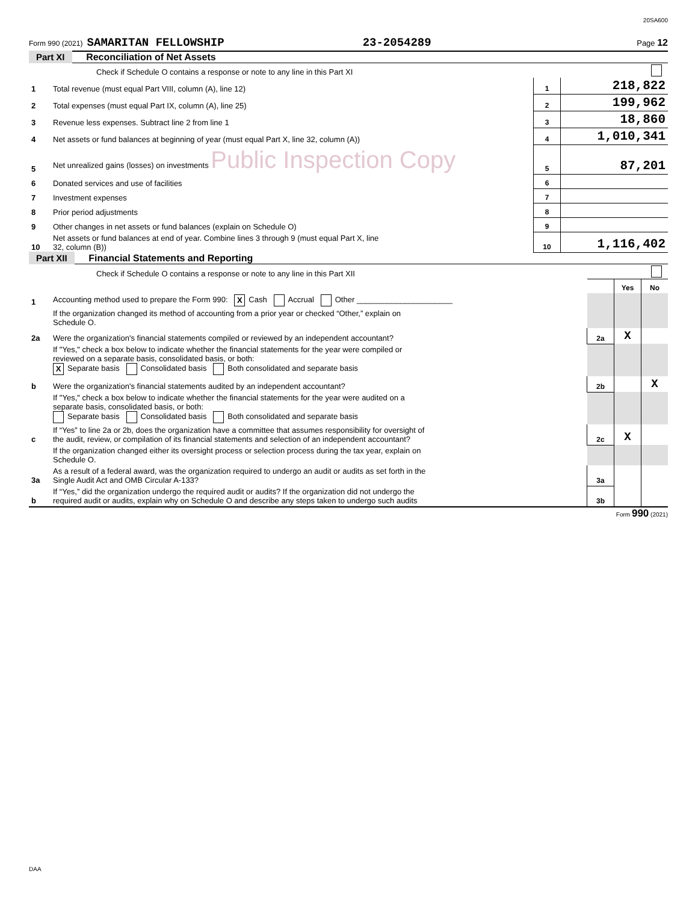20SA600
Form 990 (2021) SAMARITAN FELLOWSHIP 23-2054289 Page 12
Part XI Reconciliation of Net Assets
| | Check if Schedule O contains a response or note to any line in this Part XI | | |
| 1 | Total revenue (must equal Part VIII, column (A), line 12) | 1 | 218,822 |
| 2 | Total expenses (must equal Part IX, column (A), line 25) | 2 | 199,962 |
| 3 | Revenue less expenses. Subtract line 2 from line 1 | 3 | 18,860 |
| 4 | Net assets or fund balances at beginning of year (must equal Part X, line 32, column (A)) | 4 | 1,010,341 |
| 5 | Net unrealized gains (losses) on investments Public Inspection Copy | 5 | 87,201 |
| 6 | Donated services and use of facilities | 6 | |
| 7 | Investment expenses | 7 | |
| 8 | Prior period adjustments | 8 | |
| 9 | Other changes in net assets or fund balances (explain on Schedule O) | 9 | |
| 10 | Net assets or fund balances at end of year. Combine lines 3 through 9 (must equal Part X, line 32, column (B)) | 10 | 1,116,402 |
Part XII Financial Statements and Reporting
| | Check if Schedule O contains a response or note to any line in this Part XII | | | |
| | | | Yes | No |
| 1 | Accounting method used to prepare the Form 990: X Cash Accrual Other ______________________ | | | |
| | If the organization changed its method of accounting from a prior year or checked “Other,” explain on Schedule O. | | | |
| 2a | Were the organization's financial statements compiled or reviewed by an independent accountant? | 2a | X | |
| | If "Yes," check a box below to indicate whether the financial statements for the year were compiled or reviewed on a separate basis, consolidated basis, or both: X Separate basis Consolidated basis Both consolidated and separate basis | | | |
| b | Were the organization's financial statements audited by an independent accountant? | 2b | | X |
| | If "Yes," check a box below to indicate whether the financial statements for the year were audited on a separate basis, consolidated basis, or both: Separate basis Consolidated basis Both consolidated and separate basis | | | |
| c | If “Yes” to line 2a or 2b, does the organization have a committee that assumes responsibility for oversight of the audit, review, or compilation of its financial statements and selection of an independent accountant? | 2c | X | |
| | If the organization changed either its oversight process or selection process during the tax year, explain on Schedule O. | | | |
| 3a | As a result of a federal award, was the organization required to undergo an audit or audits as set forth in the Single Audit Act and OMB Circular A-133? | 3a | | |
| b | If “Yes,” did the organization undergo the required audit or audits? If the organization did not undergo the required audit or audits, explain why on Schedule O and describe any steps taken to undergo such audits | 3b | | |
Form 990 (2021)
DAA